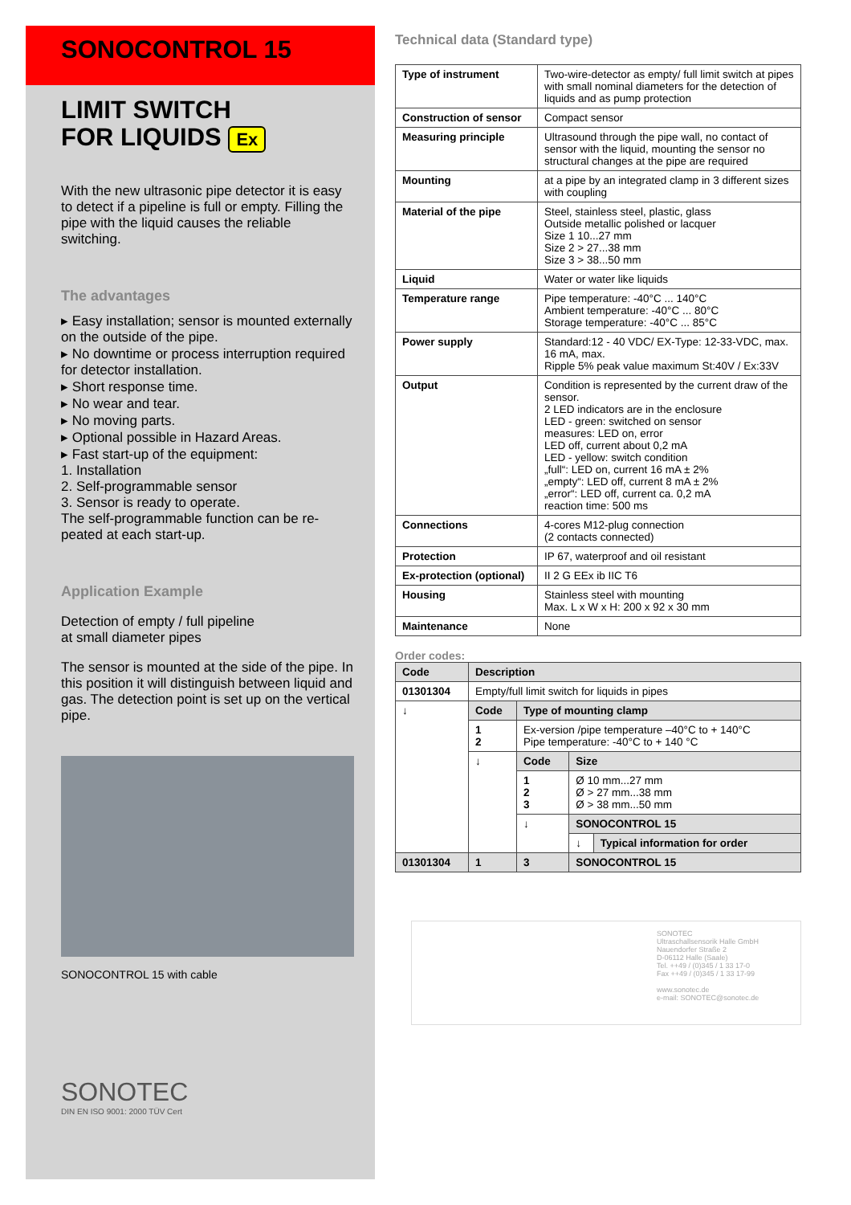SONOCONTROL 15
LIMIT SWITCH
FOR LIQUIDS Ex
With the new ultrasonic pipe detector it is easy to detect if a pipeline is full or empty. Filling the pipe with the liquid causes the reliable switching.
The advantages
▸ Easy installation; sensor is mounted externally on the outside of the pipe.
▸ No downtime or process interruption required for detector installation.
▸ Short response time.
▸ No wear and tear.
▸ No moving parts.
▸ Optional possible in Hazard Areas.
▸ Fast start-up of the equipment:
1. Installation
2. Self-programmable sensor
3. Sensor is ready to operate.
The self-programmable function can be re-peated at each start-up.
Application Example
Detection of empty / full pipeline
at small diameter pipes
The sensor is mounted at the side of the pipe. In this position it will distinguish between liquid and gas. The detection point is set up on the vertical pipe.
SONOCONTROL 15 with cable
SONOTEC
DIN EN ISO 9001: 2000 TÜV Cert
Technical data (Standard type)
| Type of instrument | Two-wire-detector as empty/ full limit switch at pipes with small nominal diameters for the detection of liquids and as pump protection |
| Construction of sensor | Compact sensor |
| Measuring principle | Ultrasound through the pipe wall, no contact of sensor with the liquid, mounting the sensor no structural changes at the pipe are required |
| Mounting | at a pipe by an integrated clamp in 3 different sizes with coupling |
| Material of the pipe | Steel, stainless steel, plastic, glass Outside metallic polished or lacquer Size 1 10...27 mm Size 2 > 27...38 mm Size 3 > 38...50 mm |
| Liquid | Water or water like liquids |
| Temperature range | Pipe temperature: -40°C ... 140°C Ambient temperature: -40°C ... 80°C Storage temperature: -40°C ... 85°C |
| Power supply | Standard:12 - 40 VDC/ EX-Type: 12-33-VDC, max. 16 mA, max. Ripple 5% peak value maximum St:40V / Ex:33V |
| Output | Condition is represented by the current draw of the sensor. 2 LED indicators are in the enclosure LED - green: switched on sensor measures: LED on, error LED off, current about 0,2 mA LED - yellow: switch condition „full“: LED on, current 16 mA ± 2% „empty“: LED off, current 8 mA ± 2% „error“: LED off, current ca. 0,2 mA reaction time: 500 ms |
| Connections | 4-cores M12-plug connection (2 contacts connected) |
| Protection | IP 67, waterproof and oil resistant |
| Ex-protection (optional) | II 2 G EEx ib IIC T6 |
| Housing | Stainless steel with mounting Max. L x W x H: 200 x 92 x 30 mm |
| Maintenance | None |
Order codes:
| Code | Description | | | |
| --- | --- | --- | --- | --- |
| 01301304 | Empty/full limit switch for liquids in pipes | | | |
| ↓ | Code | Type of mounting clamp | | |
| | 1 2 | Ex-version /pipe temperature –40°C to + 140°C Pipe temperature: -40°C to + 140 °C | | |
| | ↓ | Code | Size | |
| | | 1 2 3 | Ø 10 mm...27 mm Ø > 27 mm...38 mm Ø > 38 mm...50 mm | |
| | | ↓ | SONOCONTROL 15 | |
| | | | ↓ | Typical information for order |
| 01301304 | 1 | 3 | SONOCONTROL 15 | |
SONOTEC
Ultraschallsensorik Halle GmbH
Nauendorfer Straße 2
D-06112 Halle (Saale)
Tel. ++49 / (0)345 / 1 33 17-0
Fax ++49 / (0)345 / 1 33 17-99
www.sonotec.de
e-mail: SONOTEC@sonotec.de